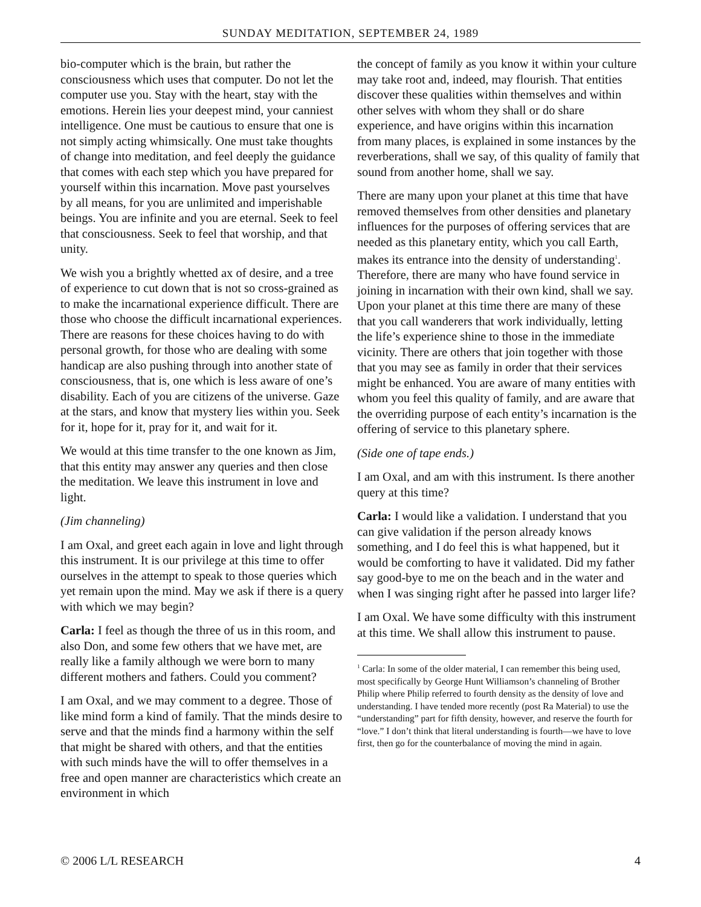SUNDAY MEDITATION, SEPTEMBER 24, 1989
bio-computer which is the brain, but rather the consciousness which uses that computer. Do not let the computer use you. Stay with the heart, stay with the emotions. Herein lies your deepest mind, your canniest intelligence. One must be cautious to ensure that one is not simply acting whimsically. One must take thoughts of change into meditation, and feel deeply the guidance that comes with each step which you have prepared for yourself within this incarnation. Move past yourselves by all means, for you are unlimited and imperishable beings. You are infinite and you are eternal. Seek to feel that consciousness. Seek to feel that worship, and that unity.
We wish you a brightly whetted ax of desire, and a tree of experience to cut down that is not so cross-grained as to make the incarnational experience difficult. There are those who choose the difficult incarnational experiences. There are reasons for these choices having to do with personal growth, for those who are dealing with some handicap are also pushing through into another state of consciousness, that is, one which is less aware of one’s disability. Each of you are citizens of the universe. Gaze at the stars, and know that mystery lies within you. Seek for it, hope for it, pray for it, and wait for it.
We would at this time transfer to the one known as Jim, that this entity may answer any queries and then close the meditation. We leave this instrument in love and light.
(Jim channeling)
I am Oxal, and greet each again in love and light through this instrument. It is our privilege at this time to offer ourselves in the attempt to speak to those queries which yet remain upon the mind. May we ask if there is a query with which we may begin?
Carla: I feel as though the three of us in this room, and also Don, and some few others that we have met, are really like a family although we were born to many different mothers and fathers. Could you comment?
I am Oxal, and we may comment to a degree. Those of like mind form a kind of family. That the minds desire to serve and that the minds find a harmony within the self that might be shared with others, and that the entities with such minds have the will to offer themselves in a free and open manner are characteristics which create an environment in which
the concept of family as you know it within your culture may take root and, indeed, may flourish. That entities discover these qualities within themselves and within other selves with whom they shall or do share experience, and have origins within this incarnation from many places, is explained in some instances by the reverberations, shall we say, of this quality of family that sound from another home, shall we say.
There are many upon your planet at this time that have removed themselves from other densities and planetary influences for the purposes of offering services that are needed as this planetary entity, which you call Earth, makes its entrance into the density of understanding<sup>1</sup>. Therefore, there are many who have found service in joining in incarnation with their own kind, shall we say. Upon your planet at this time there are many of these that you call wanderers that work individually, letting the life’s experience shine to those in the immediate vicinity. There are others that join together with those that you may see as family in order that their services might be enhanced. You are aware of many entities with whom you feel this quality of family, and are aware that the overriding purpose of each entity’s incarnation is the offering of service to this planetary sphere.
(Side one of tape ends.)
I am Oxal, and am with this instrument. Is there another query at this time?
Carla: I would like a validation. I understand that you can give validation if the person already knows something, and I do feel this is what happened, but it would be comforting to have it validated. Did my father say good-bye to me on the beach and in the water and when I was singing right after he passed into larger life?
I am Oxal. We have some difficulty with this instrument at this time. We shall allow this instrument to pause.
<sup>1</sup> Carla: In some of the older material, I can remember this being used, most specifically by George Hunt Williamson’s channeling of Brother Philip where Philip referred to fourth density as the density of love and understanding. I have tended more recently (post Ra Material) to use the “understanding” part for fifth density, however, and reserve the fourth for “love.” I don’t think that literal understanding is fourth—we have to love first, then go for the counterbalance of moving the mind in again.
© 2006 L/L RESEARCH 4